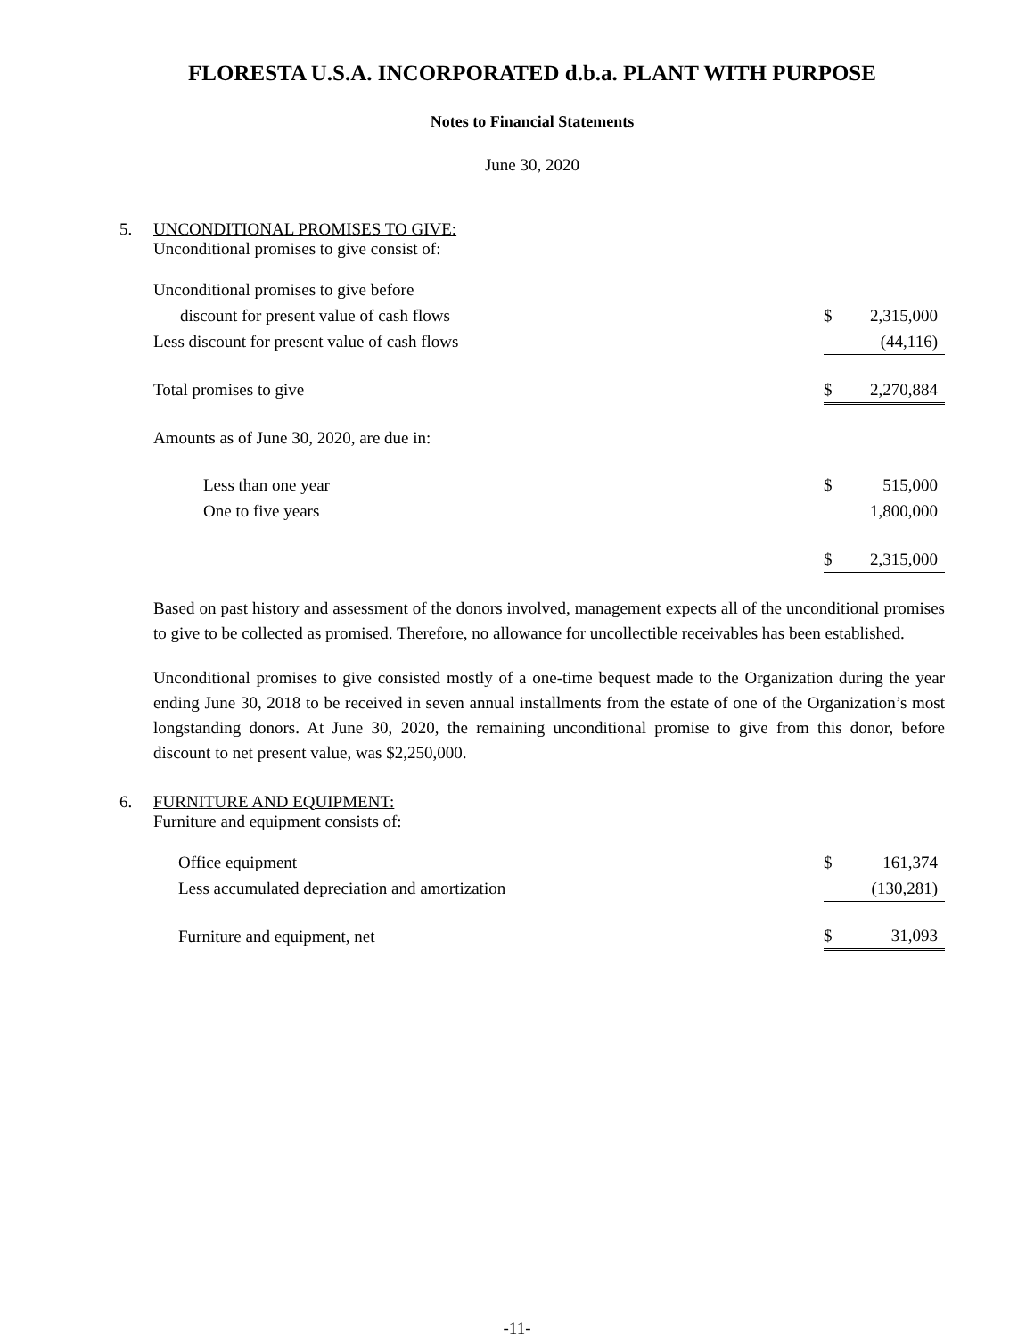FLORESTA U.S.A. INCORPORATED d.b.a. PLANT WITH PURPOSE
Notes to Financial Statements
June 30, 2020
5. UNCONDITIONAL PROMISES TO GIVE:
Unconditional promises to give consist of:
| Unconditional promises to give before | | |
| discount for present value of cash flows | $ | 2,315,000 |
| Less discount for present value of cash flows | | (44,116) |
| Total promises to give | $ | 2,270,884 |
| Amounts as of June 30, 2020, are due in: | | |
| Less than one year | $ | 515,000 |
| One to five years | | 1,800,000 |
| | $ | 2,315,000 |
Based on past history and assessment of the donors involved, management expects all of the unconditional promises to give to be collected as promised. Therefore, no allowance for uncollectible receivables has been established.
Unconditional promises to give consisted mostly of a one-time bequest made to the Organization during the year ending June 30, 2018 to be received in seven annual installments from the estate of one of the Organization’s most longstanding donors. At June 30, 2020, the remaining unconditional promise to give from this donor, before discount to net present value, was $2,250,000.
6. FURNITURE AND EQUIPMENT:
Furniture and equipment consists of:
| Office equipment | $ | 161,374 |
| Less accumulated depreciation and amortization | | (130,281) |
| Furniture and equipment, net | $ | 31,093 |
-11-